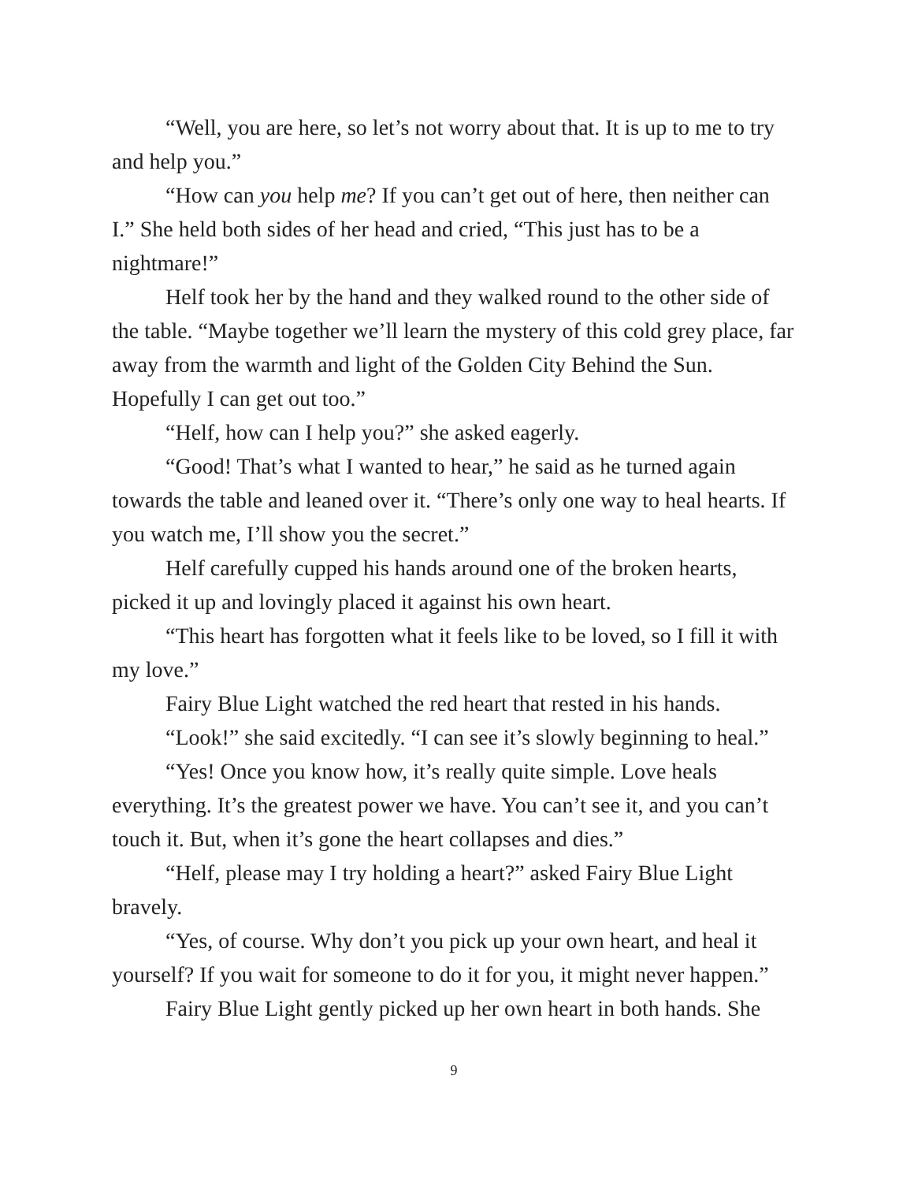“Well, you are here, so let’s not worry about that. It is up to me to try and help you.”
“How can you help me? If you can’t get out of here, then neither can I.” She held both sides of her head and cried, “This just has to be a nightmare!”
Helf took her by the hand and they walked round to the other side of the table. “Maybe together we’ll learn the mystery of this cold grey place, far away from the warmth and light of the Golden City Behind the Sun. Hopefully I can get out too.”
“Helf, how can I help you?” she asked eagerly.
“Good! That’s what I wanted to hear,” he said as he turned again towards the table and leaned over it. “There’s only one way to heal hearts. If you watch me, I’ll show you the secret.”
Helf carefully cupped his hands around one of the broken hearts, picked it up and lovingly placed it against his own heart.
“This heart has forgotten what it feels like to be loved, so I fill it with my love.”
Fairy Blue Light watched the red heart that rested in his hands.
“Look!” she said excitedly. “I can see it’s slowly beginning to heal.”
“Yes! Once you know how, it’s really quite simple. Love heals everything. It’s the greatest power we have. You can’t see it, and you can’t touch it. But, when it’s gone the heart collapses and dies.”
“Helf, please may I try holding a heart?” asked Fairy Blue Light bravely.
“Yes, of course. Why don’t you pick up your own heart, and heal it yourself? If you wait for someone to do it for you, it might never happen.”
Fairy Blue Light gently picked up her own heart in both hands. She
9